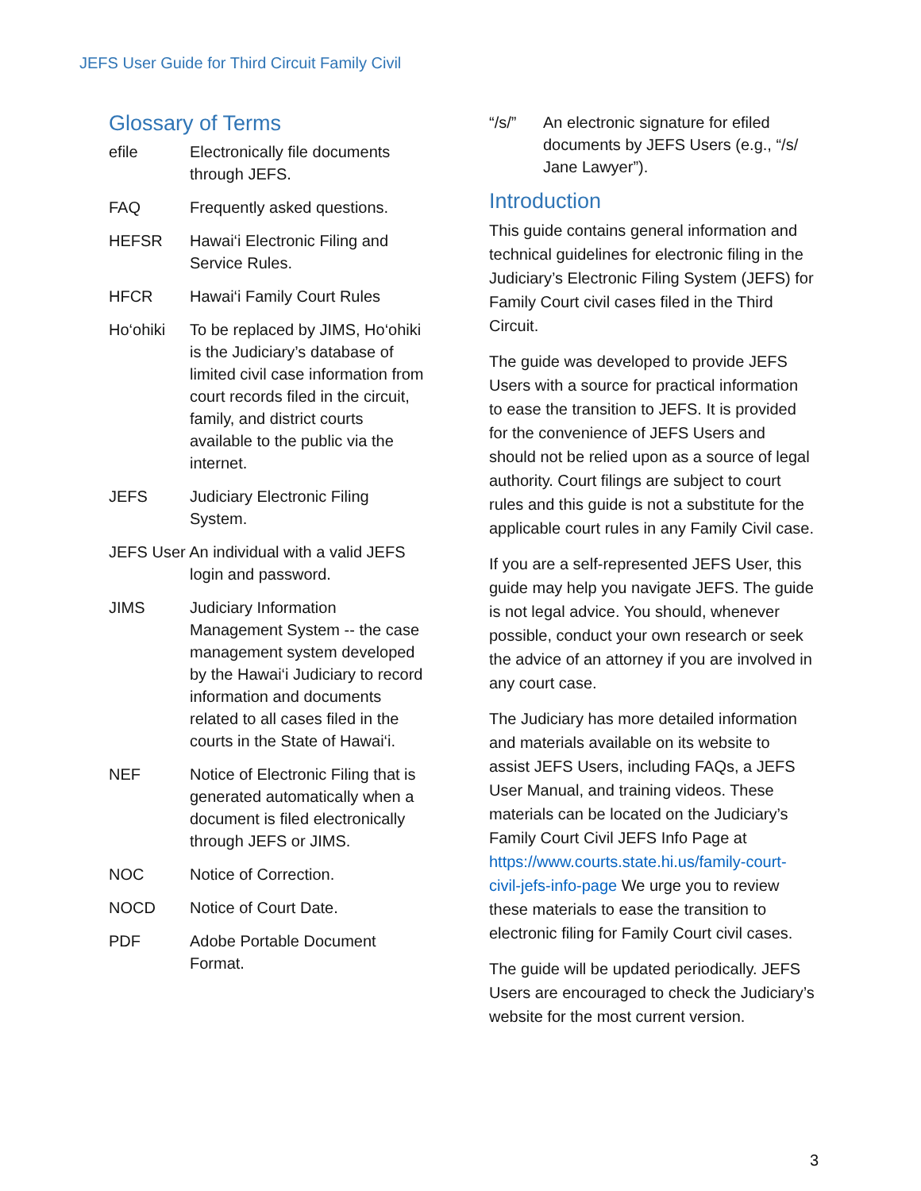JEFS User Guide for Third Circuit Family Civil
Glossary of Terms
efile Electronically file documents through JEFS.
FAQ Frequently asked questions.
HEFSR Hawai‘i Electronic Filing and Service Rules.
HFCR Hawai‘i Family Court Rules
Ho‘ohiki To be replaced by JIMS, Ho‘ohiki is the Judiciary’s database of limited civil case information from court records filed in the circuit, family, and district courts available to the public via the internet.
JEFS Judiciary Electronic Filing System.
JEFS User An individual with a valid JEFS
login and password.
JIMS Judiciary Information Management System -- the case management system developed by the Hawai‘i Judiciary to record information and documents related to all cases filed in the courts in the State of Hawai‘i.
NEF Notice of Electronic Filing that is generated automatically when a document is filed electronically through JEFS or JIMS.
NOC Notice of Correction.
NOCD Notice of Court Date.
PDF Adobe Portable Document Format.
“/s/” An electronic signature for efiled documents by JEFS Users (e.g., “/s/ Jane Lawyer”).
Introduction
This guide contains general information and technical guidelines for electronic filing in the Judiciary’s Electronic Filing System (JEFS) for Family Court civil cases filed in the Third Circuit.
The guide was developed to provide JEFS Users with a source for practical information to ease the transition to JEFS. It is provided for the convenience of JEFS Users and should not be relied upon as a source of legal authority. Court filings are subject to court rules and this guide is not a substitute for the applicable court rules in any Family Civil case.
If you are a self-represented JEFS User, this guide may help you navigate JEFS. The guide is not legal advice. You should, whenever possible, conduct your own research or seek the advice of an attorney if you are involved in any court case.
The Judiciary has more detailed information and materials available on its website to assist JEFS Users, including FAQs, a JEFS User Manual, and training videos. These materials can be located on the Judiciary’s Family Court Civil JEFS Info Page at https://www.courts.state.hi.us/family-court-civil-jefs-info-page We urge you to review these materials to ease the transition to electronic filing for Family Court civil cases.
The guide will be updated periodically. JEFS Users are encouraged to check the Judiciary’s website for the most current version.
3